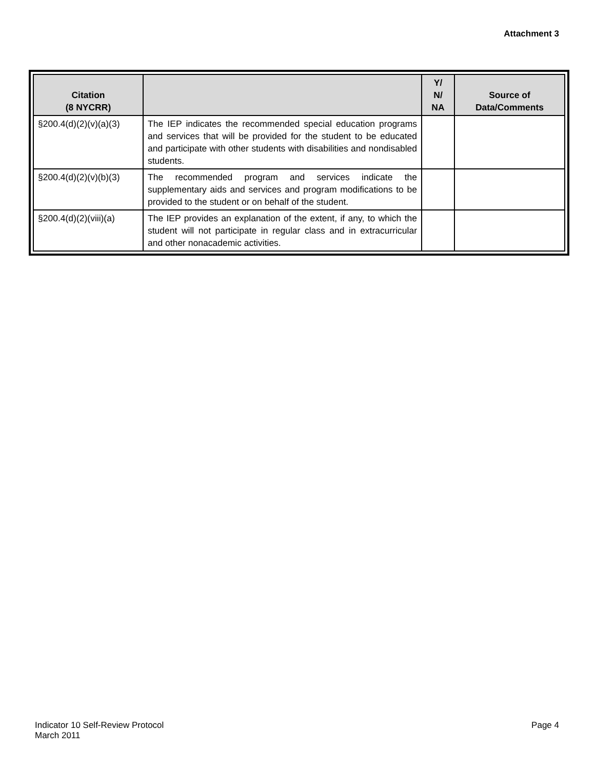Attachment 3
| Citation (8 NYCRR) | | Y/ N/ NA | Source of Data/Comments |
| --- | --- | --- | --- |
| §200.4(d)(2)(v)(a)(3) | The IEP indicates the recommended special education programs and services that will be provided for the student to be educated and participate with other students with disabilities and nondisabled students. | | |
| §200.4(d)(2)(v)(b)(3) | The recommended program and services indicate the supplementary aids and services and program modifications to be provided to the student or on behalf of the student. | | |
| §200.4(d)(2)(viii)(a) | The IEP provides an explanation of the extent, if any, to which the student will not participate in regular class and in extracurricular and other nonacademic activities. | | |
Indicator 10 Self-Review Protocol
March 2011
Page 4